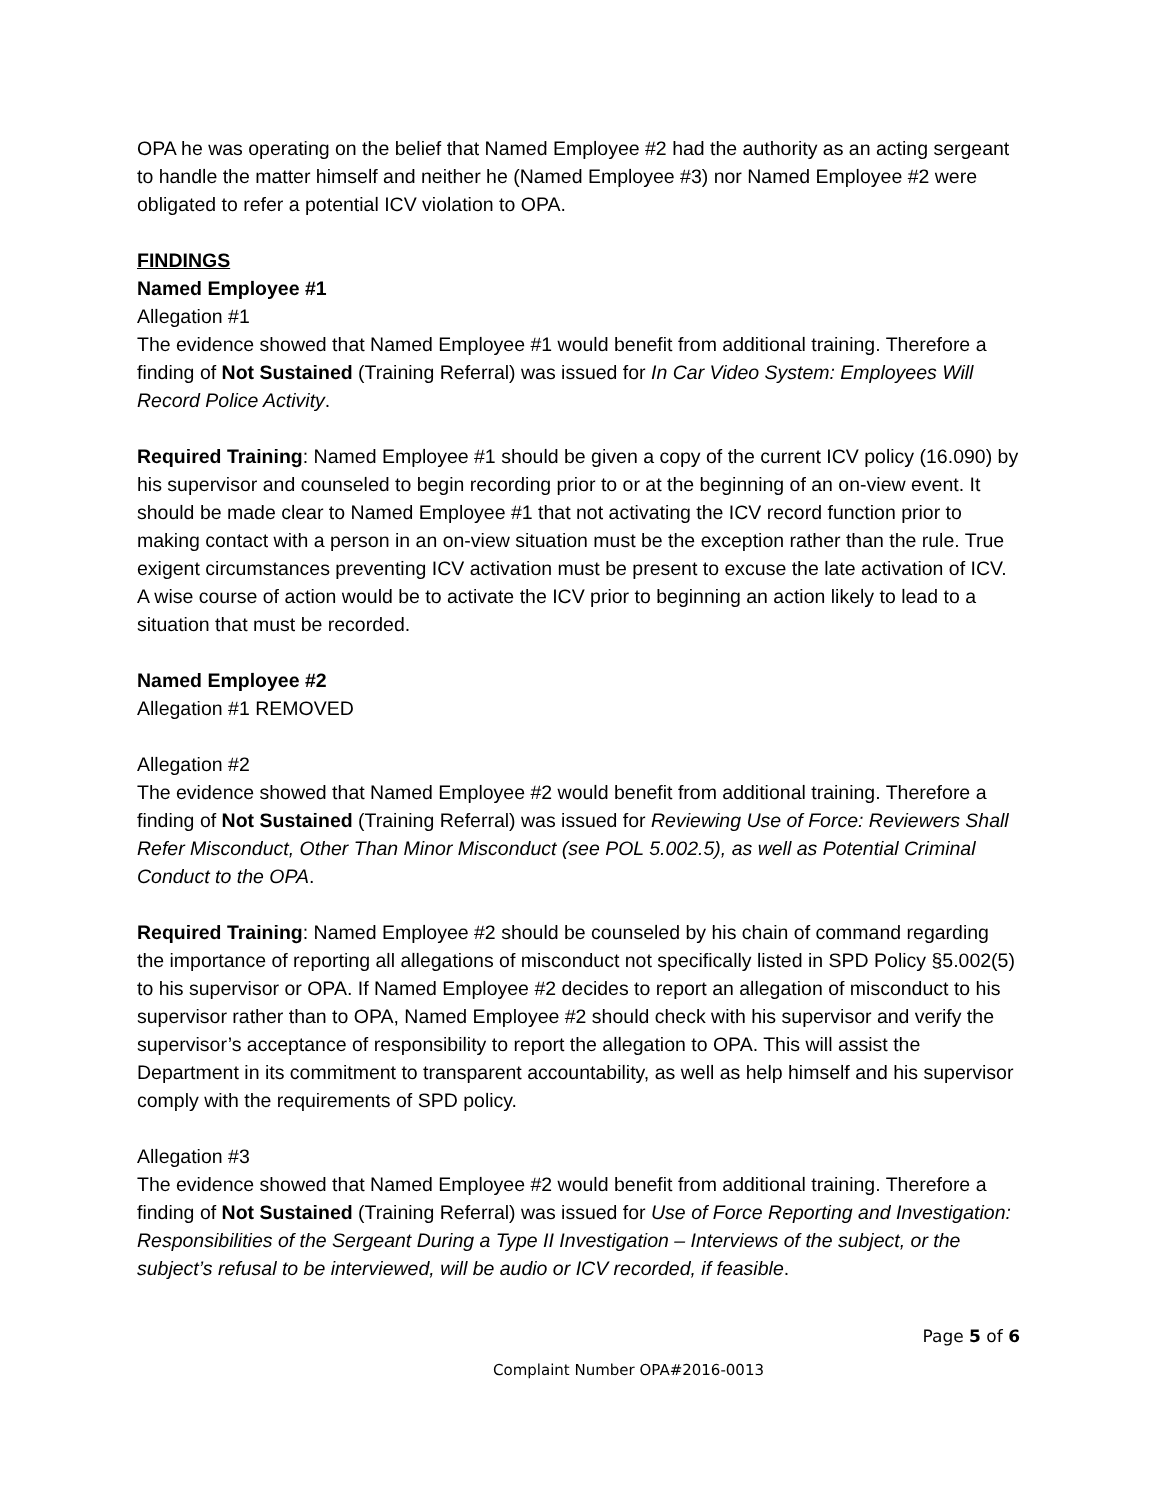OPA he was operating on the belief that Named Employee #2 had the authority as an acting sergeant to handle the matter himself and neither he (Named Employee #3) nor Named Employee #2 were obligated to refer a potential ICV violation to OPA.
FINDINGS
Named Employee #1
Allegation #1
The evidence showed that Named Employee #1 would benefit from additional training. Therefore a finding of Not Sustained (Training Referral) was issued for In Car Video System: Employees Will Record Police Activity.
Required Training: Named Employee #1 should be given a copy of the current ICV policy (16.090) by his supervisor and counseled to begin recording prior to or at the beginning of an on-view event. It should be made clear to Named Employee #1 that not activating the ICV record function prior to making contact with a person in an on-view situation must be the exception rather than the rule. True exigent circumstances preventing ICV activation must be present to excuse the late activation of ICV. A wise course of action would be to activate the ICV prior to beginning an action likely to lead to a situation that must be recorded.
Named Employee #2
Allegation #1 REMOVED
Allegation #2
The evidence showed that Named Employee #2 would benefit from additional training. Therefore a finding of Not Sustained (Training Referral) was issued for Reviewing Use of Force: Reviewers Shall Refer Misconduct, Other Than Minor Misconduct (see POL 5.002.5), as well as Potential Criminal Conduct to the OPA.
Required Training: Named Employee #2 should be counseled by his chain of command regarding the importance of reporting all allegations of misconduct not specifically listed in SPD Policy §5.002(5) to his supervisor or OPA. If Named Employee #2 decides to report an allegation of misconduct to his supervisor rather than to OPA, Named Employee #2 should check with his supervisor and verify the supervisor’s acceptance of responsibility to report the allegation to OPA. This will assist the Department in its commitment to transparent accountability, as well as help himself and his supervisor comply with the requirements of SPD policy.
Allegation #3
The evidence showed that Named Employee #2 would benefit from additional training. Therefore a finding of Not Sustained (Training Referral) was issued for Use of Force Reporting and Investigation: Responsibilities of the Sergeant During a Type II Investigation – Interviews of the subject, or the subject’s refusal to be interviewed, will be audio or ICV recorded, if feasible.
Page 5 of 6
Complaint Number OPA#2016-0013